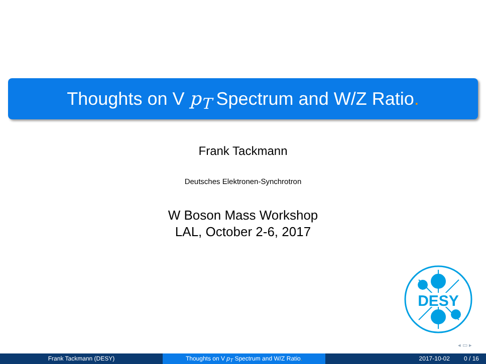Thoughts on V p<sub>T</sub> Spectrum and W/Z Ratio.
Frank Tackmann
Deutsches Elektronen-Synchrotron
W Boson Mass Workshop
LAL, October 2-6, 2017
DESY
◂ ▭ ▸
Frank Tackmann (DESY) Thoughts on V p<sub>T</sub> Spectrum and W/Z Ratio. 2017-10-02 0 / 16